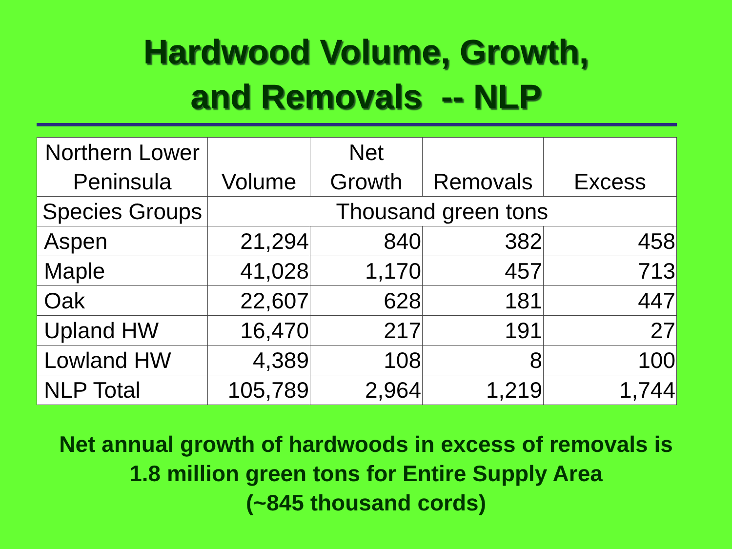Hardwood Volume, Growth,
and Removals -- NLP
| Northern Lower Peninsula | Volume | Net Growth | Removals | Excess |
| --- | --- | --- | --- | --- |
| Species Groups | Thousand green tons | | | |
| Aspen | 21,294 | 840 | 382 | 458 |
| Maple | 41,028 | 1,170 | 457 | 713 |
| Oak | 22,607 | 628 | 181 | 447 |
| Upland HW | 16,470 | 217 | 191 | 27 |
| Lowland HW | 4,389 | 108 | 8 | 100 |
| NLP Total | 105,789 | 2,964 | 1,219 | 1,744 |
Net annual growth of hardwoods in excess of removals is
1.8 million green tons for Entire Supply Area
(~845 thousand cords)